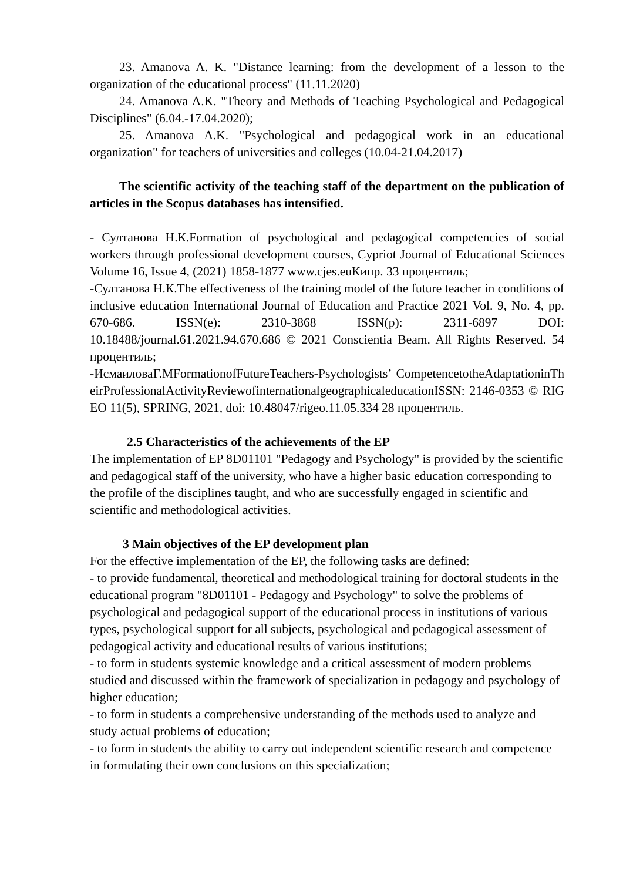23. Amanova A. K. "Distance learning: from the development of a lesson to the organization of the educational process" (11.11.2020)
24. Amanova A.K. "Theory and Methods of Teaching Psychological and Pedagogical Disciplines" (6.04.-17.04.2020);
25. Amanova A.K. "Psychological and pedagogical work in an educational organization" for teachers of universities and colleges (10.04-21.04.2017)
The scientific activity of the teaching staff of the department on the publication of articles in the Scopus databases has intensified.
- Султанова Н.К.Formation of psychological and pedagogical competencies of social workers through professional development courses, Cypriot Journal of Educational Sciences Volume 16, Issue 4, (2021) 1858-1877 www.cjes.euКипр. 33 процентиль;
-Султанова Н.К.The effectiveness of the training model of the future teacher in conditions of inclusive education International Journal of Education and Practice 2021 Vol. 9, No. 4, pp. 670-686. ISSN(e): 2310-3868 ISSN(p): 2311-6897 DOI: 10.18488/journal.61.2021.94.670.686 © 2021 Conscientia Beam. All Rights Reserved. 54 процентиль;
-ИсмаиловаГ.МFormationofFutureTeachers-Psychologists’ CompetencetotheAdaptationinTheirProfessionalActivityReviewofinternationalgeographicaleducationISSN: 2146-0353 © RIGEO 11(5), SPRING, 2021, doi: 10.48047/rigeo.11.05.334 28 процентиль.
2.5 Characteristics of the achievements of the EP
The implementation of EP 8D01101 "Pedagogy and Psychology" is provided by the scientific and pedagogical staff of the university, who have a higher basic education corresponding to the profile of the disciplines taught, and who are successfully engaged in scientific and scientific and methodological activities.
3 Main objectives of the EP development plan
For the effective implementation of the EP, the following tasks are defined:
- to provide fundamental, theoretical and methodological training for doctoral students in the educational program "8D01101 - Pedagogy and Psychology" to solve the problems of psychological and pedagogical support of the educational process in institutions of various types, psychological support for all subjects, psychological and pedagogical assessment of pedagogical activity and educational results of various institutions;
- to form in students systemic knowledge and a critical assessment of modern problems studied and discussed within the framework of specialization in pedagogy and psychology of higher education;
- to form in students a comprehensive understanding of the methods used to analyze and study actual problems of education;
- to form in students the ability to carry out independent scientific research and competence in formulating their own conclusions on this specialization;